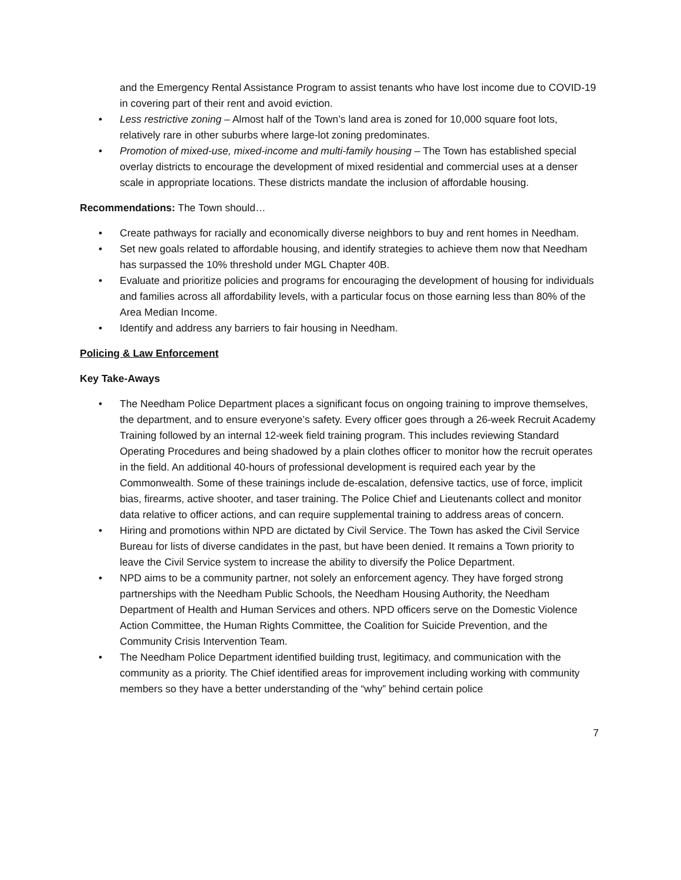and the Emergency Rental Assistance Program to assist tenants who have lost income due to COVID-19 in covering part of their rent and avoid eviction.
• Less restrictive zoning – Almost half of the Town’s land area is zoned for 10,000 square foot lots, relatively rare in other suburbs where large-lot zoning predominates.
• Promotion of mixed-use, mixed-income and multi-family housing – The Town has established special overlay districts to encourage the development of mixed residential and commercial uses at a denser scale in appropriate locations. These districts mandate the inclusion of affordable housing.
Recommendations: The Town should…
• Create pathways for racially and economically diverse neighbors to buy and rent homes in Needham.
• Set new goals related to affordable housing, and identify strategies to achieve them now that Needham has surpassed the 10% threshold under MGL Chapter 40B.
• Evaluate and prioritize policies and programs for encouraging the development of housing for individuals and families across all affordability levels, with a particular focus on those earning less than 80% of the Area Median Income.
• Identify and address any barriers to fair housing in Needham.
Policing & Law Enforcement
Key Take-Aways
• The Needham Police Department places a significant focus on ongoing training to improve themselves, the department, and to ensure everyone’s safety. Every officer goes through a 26-week Recruit Academy Training followed by an internal 12-week field training program. This includes reviewing Standard Operating Procedures and being shadowed by a plain clothes officer to monitor how the recruit operates in the field. An additional 40-hours of professional development is required each year by the Commonwealth. Some of these trainings include de-escalation, defensive tactics, use of force, implicit bias, firearms, active shooter, and taser training. The Police Chief and Lieutenants collect and monitor data relative to officer actions, and can require supplemental training to address areas of concern.
• Hiring and promotions within NPD are dictated by Civil Service. The Town has asked the Civil Service Bureau for lists of diverse candidates in the past, but have been denied. It remains a Town priority to leave the Civil Service system to increase the ability to diversify the Police Department.
• NPD aims to be a community partner, not solely an enforcement agency. They have forged strong partnerships with the Needham Public Schools, the Needham Housing Authority, the Needham Department of Health and Human Services and others. NPD officers serve on the Domestic Violence Action Committee, the Human Rights Committee, the Coalition for Suicide Prevention, and the Community Crisis Intervention Team.
• The Needham Police Department identified building trust, legitimacy, and communication with the community as a priority. The Chief identified areas for improvement including working with community members so they have a better understanding of the “why” behind certain police
7